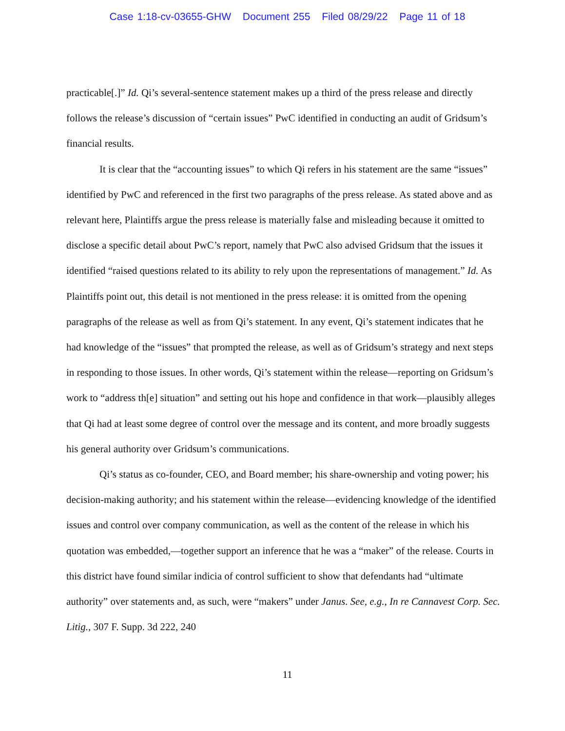Case 1:18-cv-03655-GHW Document 255 Filed 08/29/22 Page 11 of 18
practicable[.]” Id. Qi’s several-sentence statement makes up a third of the press release and directly follows the release’s discussion of “certain issues” PwC identified in conducting an audit of Gridsum’s financial results.
It is clear that the “accounting issues” to which Qi refers in his statement are the same “issues” identified by PwC and referenced in the first two paragraphs of the press release. As stated above and as relevant here, Plaintiffs argue the press release is materially false and misleading because it omitted to disclose a specific detail about PwC’s report, namely that PwC also advised Gridsum that the issues it identified “raised questions related to its ability to rely upon the representations of management.” Id. As Plaintiffs point out, this detail is not mentioned in the press release: it is omitted from the opening paragraphs of the release as well as from Qi’s statement. In any event, Qi’s statement indicates that he had knowledge of the “issues” that prompted the release, as well as of Gridsum’s strategy and next steps in responding to those issues. In other words, Qi’s statement within the release—reporting on Gridsum’s work to “address th[e] situation” and setting out his hope and confidence in that work—plausibly alleges that Qi had at least some degree of control over the message and its content, and more broadly suggests his general authority over Gridsum’s communications.
Qi’s status as co-founder, CEO, and Board member; his share-ownership and voting power; his decision-making authority; and his statement within the release—evidencing knowledge of the identified issues and control over company communication, as well as the content of the release in which his quotation was embedded,—together support an inference that he was a “maker” of the release. Courts in this district have found similar indicia of control sufficient to show that defendants had “ultimate authority” over statements and, as such, were “makers” under Janus. See, e.g., In re Cannavest Corp. Sec. Litig., 307 F. Supp. 3d 222, 240
11